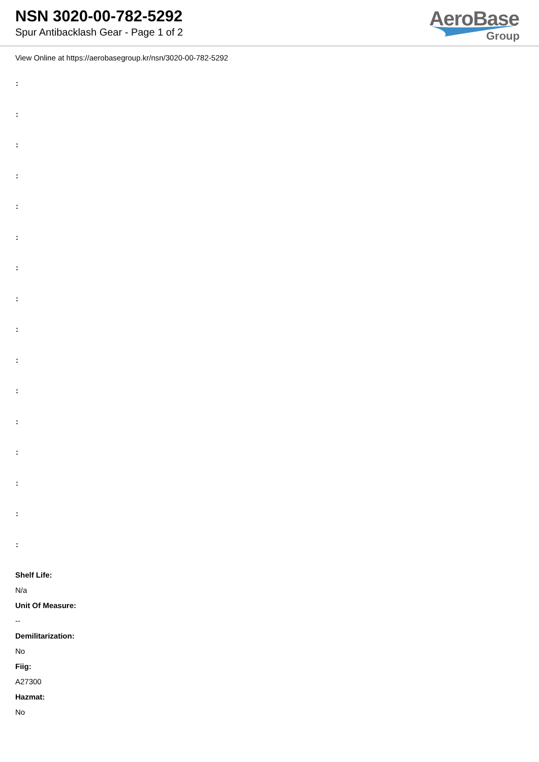NSN 3020-00-782-5292
Spur Antibacklash Gear - Page 1 of 2
AeroBase
Group
View Online at https://aerobasegroup.kr/nsn/3020-00-782-5292
:
:
:
:
:
:
:
:
:
:
:
:
:
:
:
:
Shelf Life:
N/a
Unit Of Measure:
--
Demilitarization:
No
Fiig:
A27300
Hazmat:
No